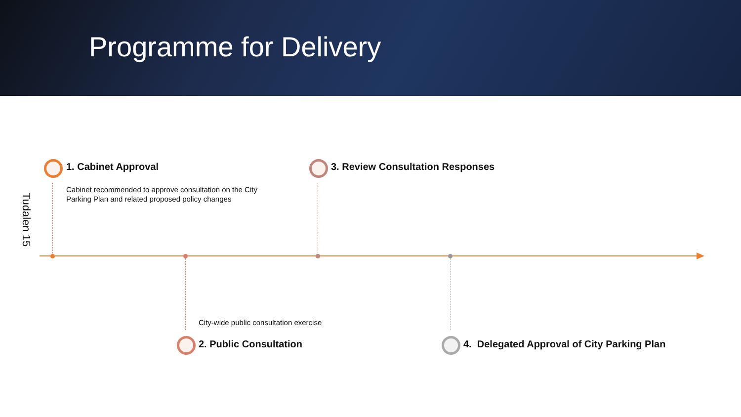Programme for Delivery
Tudalen 15
1. Cabinet Approval
Cabinet recommended to approve consultation on the City
Parking Plan and related proposed policy changes
3. Review Consultation Responses
City-wide public consultation exercise
2. Public Consultation
4. Delegated Approval of City Parking Plan